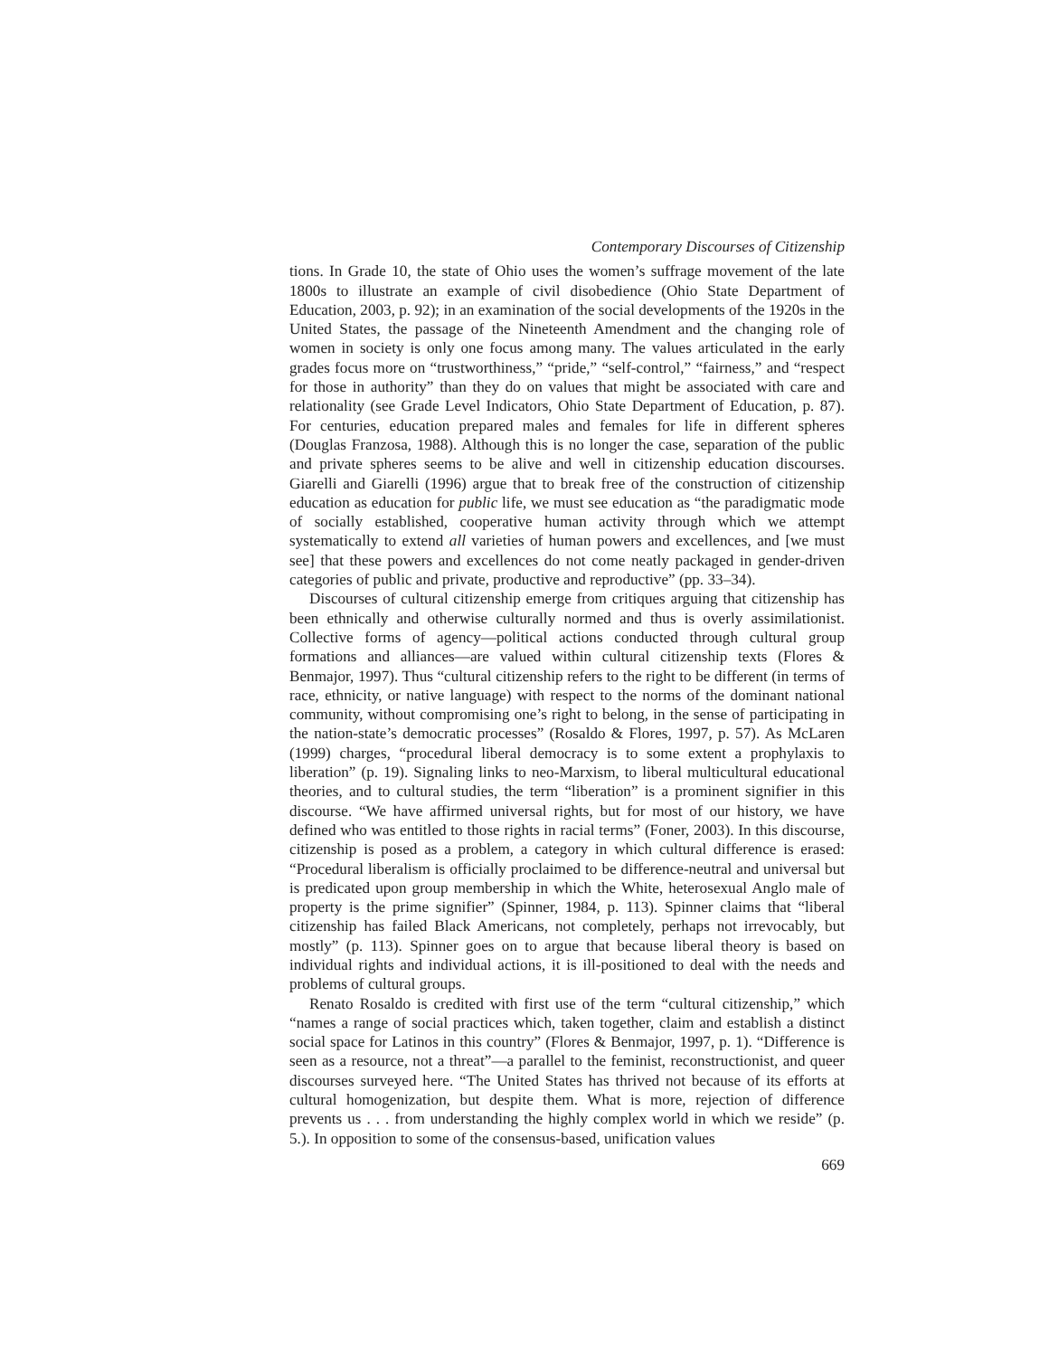Contemporary Discourses of Citizenship
tions. In Grade 10, the state of Ohio uses the women’s suffrage movement of the late 1800s to illustrate an example of civil disobedience (Ohio State Department of Education, 2003, p. 92); in an examination of the social developments of the 1920s in the United States, the passage of the Nineteenth Amendment and the changing role of women in society is only one focus among many. The values articulated in the early grades focus more on “trustworthiness,” “pride,” “self-control,” “fairness,” and “respect for those in authority” than they do on values that might be associated with care and relationality (see Grade Level Indicators, Ohio State Department of Education, p. 87). For centuries, education prepared males and females for life in different spheres (Douglas Franzosa, 1988). Although this is no longer the case, separation of the public and private spheres seems to be alive and well in citizenship education discourses. Giarelli and Giarelli (1996) argue that to break free of the construction of citizenship education as education for public life, we must see education as “the paradigmatic mode of socially established, cooperative human activity through which we attempt systematically to extend all varieties of human powers and excellences, and [we must see] that these powers and excellences do not come neatly packaged in gender-driven categories of public and private, productive and reproductive” (pp. 33–34).
Discourses of cultural citizenship emerge from critiques arguing that citizenship has been ethnically and otherwise culturally normed and thus is overly assimilationist. Collective forms of agency—political actions conducted through cultural group formations and alliances—are valued within cultural citizenship texts (Flores & Benmajor, 1997). Thus “cultural citizenship refers to the right to be different (in terms of race, ethnicity, or native language) with respect to the norms of the dominant national community, without compromising one’s right to belong, in the sense of participating in the nation-state’s democratic processes” (Rosaldo & Flores, 1997, p. 57). As McLaren (1999) charges, “procedural liberal democracy is to some extent a prophylaxis to liberation” (p. 19). Signaling links to neo-Marxism, to liberal multicultural educational theories, and to cultural studies, the term “liberation” is a prominent signifier in this discourse. “We have affirmed universal rights, but for most of our history, we have defined who was entitled to those rights in racial terms” (Foner, 2003). In this discourse, citizenship is posed as a problem, a category in which cultural difference is erased: “Procedural liberalism is officially proclaimed to be difference-neutral and universal but is predicated upon group membership in which the White, heterosexual Anglo male of property is the prime signifier” (Spinner, 1984, p. 113). Spinner claims that “liberal citizenship has failed Black Americans, not completely, perhaps not irrevocably, but mostly” (p. 113). Spinner goes on to argue that because liberal theory is based on individual rights and individual actions, it is ill-positioned to deal with the needs and problems of cultural groups.
Renato Rosaldo is credited with first use of the term “cultural citizenship,” which “names a range of social practices which, taken together, claim and establish a distinct social space for Latinos in this country” (Flores & Benmajor, 1997, p. 1). “Difference is seen as a resource, not a threat”—a parallel to the feminist, reconstructionist, and queer discourses surveyed here. “The United States has thrived not because of its efforts at cultural homogenization, but despite them. What is more, rejection of difference prevents us . . . from understanding the highly complex world in which we reside” (p. 5.). In opposition to some of the consensus-based, unification values
669